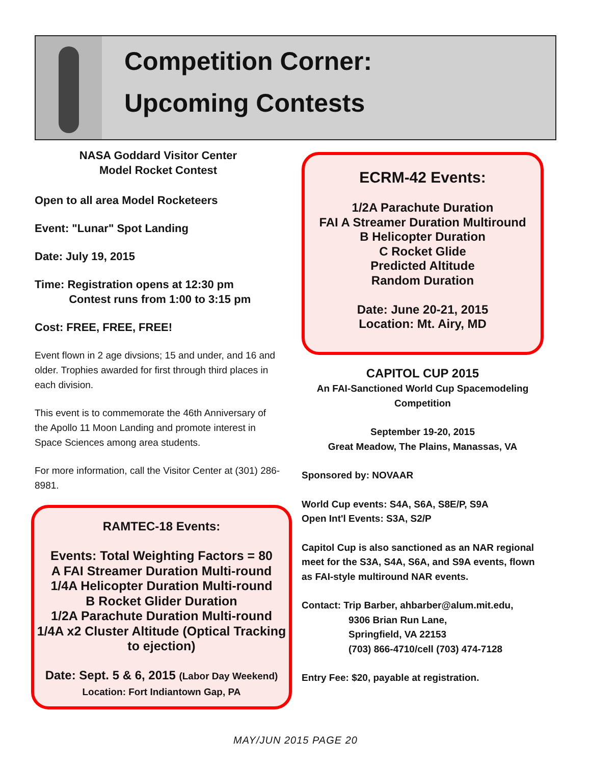Competition Corner:
Upcoming Contests
NASA Goddard Visitor Center
Model Rocket Contest
Open to all area Model Rocketeers
Event: "Lunar" Spot Landing
Date: July 19, 2015
Time: Registration opens at 12:30 pm
Contest runs from 1:00 to 3:15 pm
Cost: FREE, FREE, FREE!
Event flown in 2 age divsions; 15 and under, and 16 and older. Trophies awarded for first through third places in each division.
This event is to commemorate the 46th Anniversary of the Apollo 11 Moon Landing and promote interest in Space Sciences among area students.
For more information, call the Visitor Center at (301) 286-8981.
RAMTEC-18 Events:
Events: Total Weighting Factors = 80
A FAI Streamer Duration Multi-round
1/4A Helicopter Duration Multi-round
B Rocket Glider Duration
1/2A Parachute Duration Multi-round
1/4A x2 Cluster Altitude (Optical Tracking to ejection)
Date: Sept. 5 & 6, 2015 (Labor Day Weekend)
Location: Fort Indiantown Gap, PA
ECRM-42 Events:
1/2A Parachute Duration
FAI A Streamer Duration Multiround
B Helicopter Duration
C Rocket Glide
Predicted Altitude
Random Duration
Date: June 20-21, 2015
Location: Mt. Airy, MD
CAPITOL CUP 2015
An FAI-Sanctioned World Cup Spacemodeling Competition
September 19-20, 2015
Great Meadow, The Plains, Manassas, VA
Sponsored by: NOVAAR
World Cup events: S4A, S6A, S8E/P, S9A
Open Int'l Events: S3A, S2/P
Capitol Cup is also sanctioned as an NAR regional meet for the S3A, S4A, S6A, and S9A events, flown as FAI-style multiround NAR events.
Contact: Trip Barber, ahbarber@alum.mit.edu,
9306 Brian Run Lane,
Springfield, VA 22153
(703) 866-4710/cell (703) 474-7128
Entry Fee: $20, payable at registration.
MAY/JUN 2015 PAGE 20